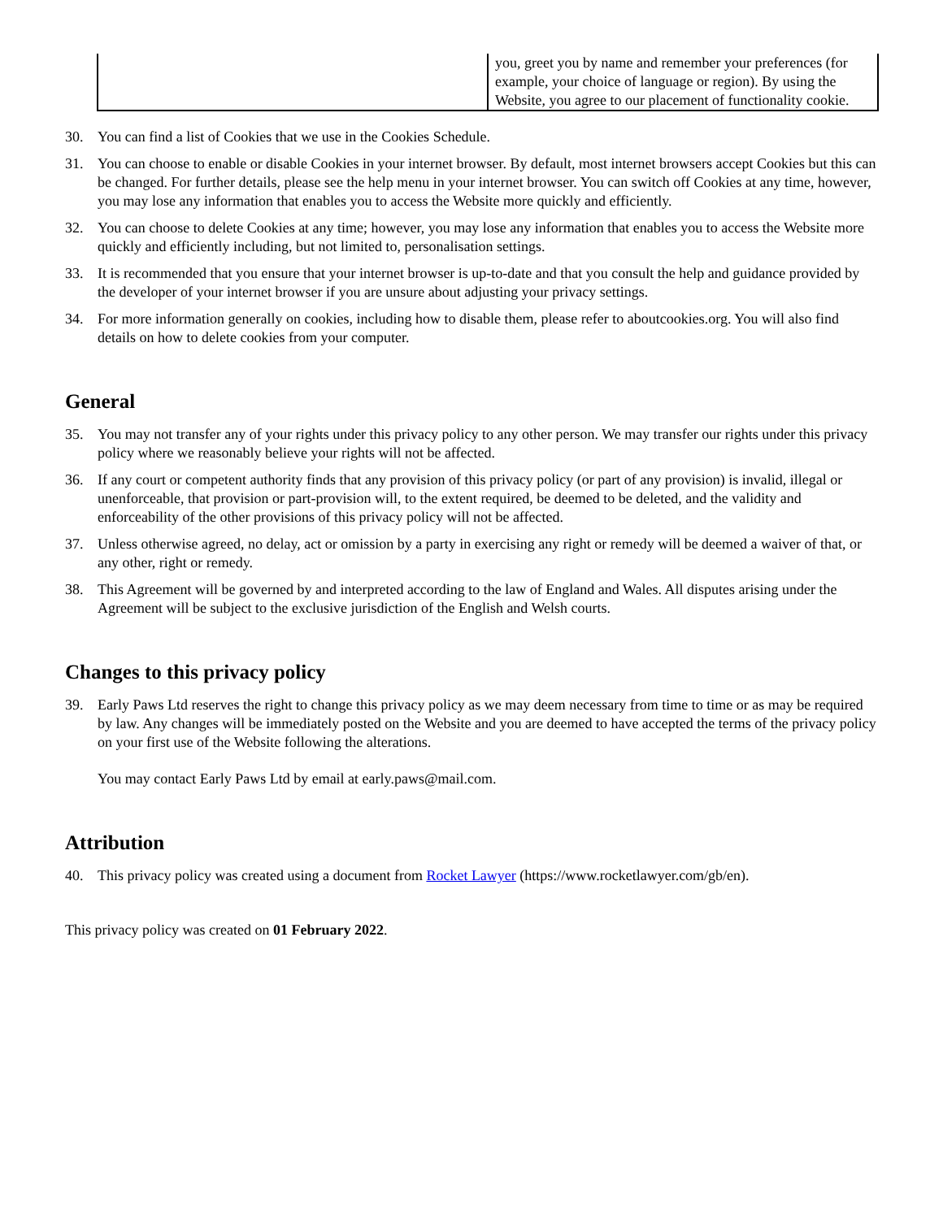| | you, greet you by name and remember your preferences (for example, your choice of language or region). By using the Website, you agree to our placement of functionality cookie. |
30. You can find a list of Cookies that we use in the Cookies Schedule.
31. You can choose to enable or disable Cookies in your internet browser. By default, most internet browsers accept Cookies but this can be changed. For further details, please see the help menu in your internet browser. You can switch off Cookies at any time, however, you may lose any information that enables you to access the Website more quickly and efficiently.
32. You can choose to delete Cookies at any time; however, you may lose any information that enables you to access the Website more quickly and efficiently including, but not limited to, personalisation settings.
33. It is recommended that you ensure that your internet browser is up-to-date and that you consult the help and guidance provided by the developer of your internet browser if you are unsure about adjusting your privacy settings.
34. For more information generally on cookies, including how to disable them, please refer to aboutcookies.org. You will also find details on how to delete cookies from your computer.
General
35. You may not transfer any of your rights under this privacy policy to any other person. We may transfer our rights under this privacy policy where we reasonably believe your rights will not be affected.
36. If any court or competent authority finds that any provision of this privacy policy (or part of any provision) is invalid, illegal or unenforceable, that provision or part-provision will, to the extent required, be deemed to be deleted, and the validity and enforceability of the other provisions of this privacy policy will not be affected.
37. Unless otherwise agreed, no delay, act or omission by a party in exercising any right or remedy will be deemed a waiver of that, or any other, right or remedy.
38. This Agreement will be governed by and interpreted according to the law of England and Wales. All disputes arising under the Agreement will be subject to the exclusive jurisdiction of the English and Welsh courts.
Changes to this privacy policy
39. Early Paws Ltd reserves the right to change this privacy policy as we may deem necessary from time to time or as may be required by law. Any changes will be immediately posted on the Website and you are deemed to have accepted the terms of the privacy policy on your first use of the Website following the alterations.
You may contact Early Paws Ltd by email at early.paws@mail.com.
Attribution
40. This privacy policy was created using a document from Rocket Lawyer (https://www.rocketlawyer.com/gb/en).
This privacy policy was created on 01 February 2022.